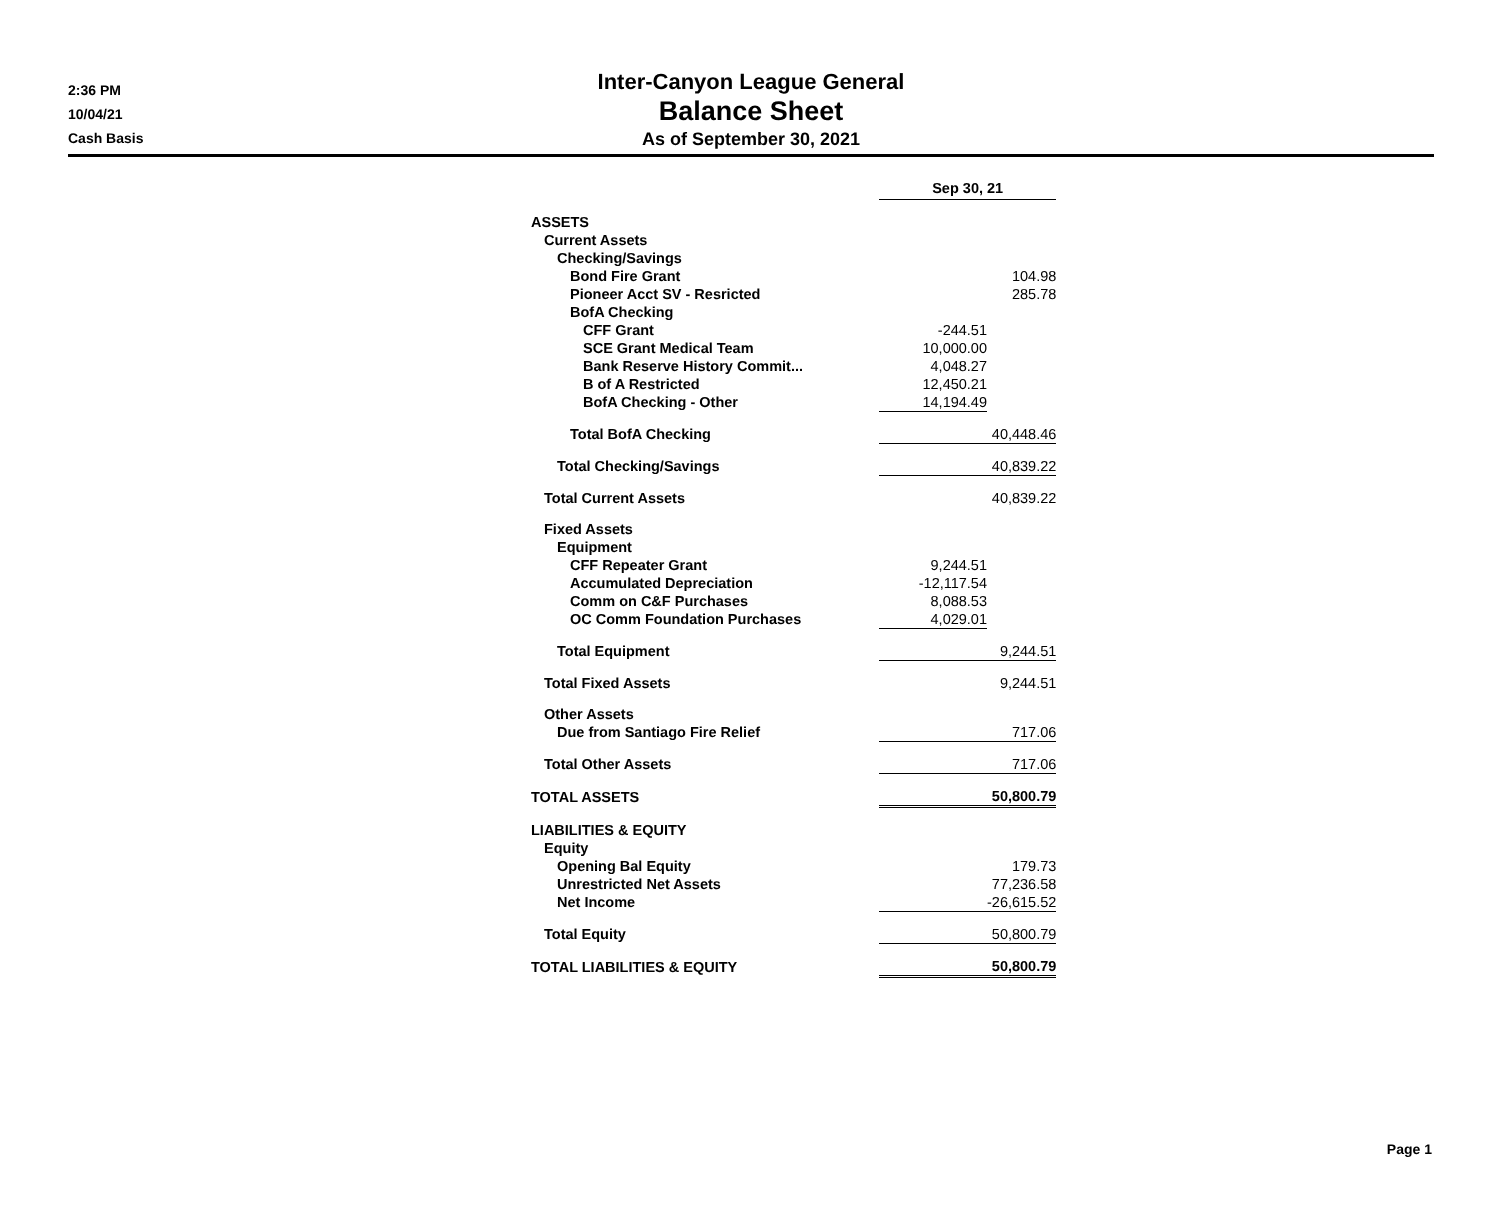2:36 PM
10/04/21
Cash Basis
Inter-Canyon League General
Balance Sheet
As of September 30, 2021
| | Sep 30, 21 | |
| ASSETS | | |
| Current Assets | | |
| Checking/Savings | | |
| Bond Fire Grant | | 104.98 |
| Pioneer Acct SV - Resricted | | 285.78 |
| BofA Checking | | |
| CFF Grant | -244.51 | |
| SCE Grant Medical Team | 10,000.00 | |
| Bank Reserve History Commit... | 4,048.27 | |
| B of A Restricted | 12,450.21 | |
| BofA Checking - Other | 14,194.49 | |
| Total BofA Checking | | 40,448.46 |
| Total Checking/Savings | | 40,839.22 |
| Total Current Assets | | 40,839.22 |
| Fixed Assets | | |
| Equipment | | |
| CFF Repeater Grant | 9,244.51 | |
| Accumulated Depreciation | -12,117.54 | |
| Comm on C&F Purchases | 8,088.53 | |
| OC Comm Foundation Purchases | 4,029.01 | |
| Total Equipment | | 9,244.51 |
| Total Fixed Assets | | 9,244.51 |
| Other Assets | | |
| Due from Santiago Fire Relief | | 717.06 |
| Total Other Assets | | 717.06 |
| TOTAL ASSETS | | 50,800.79 |
| LIABILITIES & EQUITY | | |
| Equity | | |
| Opening Bal Equity | | 179.73 |
| Unrestricted Net Assets | | 77,236.58 |
| Net Income | | -26,615.52 |
| Total Equity | | 50,800.79 |
| TOTAL LIABILITIES & EQUITY | | 50,800.79 |
Page 1